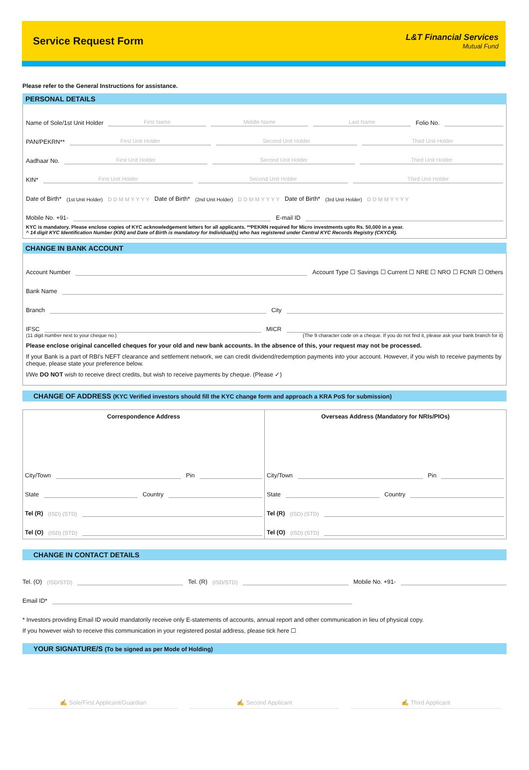Service Request Form
L&T Financial Services
Mutual Fund
Please refer to the General Instructions for assistance.
PERSONAL DETAILS
Name of Sole/1st Unit Holder First Name Middle Name Last Name Folio No.
PAN/PEKRN** First Unit Holder Second Unit Holder Third Unit Holder
Aadhaar No. First Unit Holder Second Unit Holder Third Unit Holder
KIN* First Unit Holder Second Unit Holder Third Unit Holder
Date of Birth* (1st Unit Holder) D D M M Y Y Y Y Date of Birth* (2nd Unit Holder) D D M M Y Y Y Y Date of Birth* (3rd Unit Holder) D D M M Y Y Y Y
Mobile No. +91- E-mail ID
KYC is mandatory. Please enclose copies of KYC acknowledgement letters for all applicants. **PEKRN required for Micro investments upto Rs. 50,000 in a year.
^ 14 digit KYC Identification Number (KIN) and Date of Birth is mandatory for Individual(s) who has registered under Central KYC Records Registry (CKYCR).
CHANGE IN BANK ACCOUNT
Account Number Account Type ☐ Savings ☐ Current ☐ NRE ☐ NRO ☐ FCNR ☐ Others
Bank Name
Branch City
IFSC MICR
(11 digit number next to your cheque no.) (The 9 character code on a cheque. If you do not find it, please ask your bank branch for it)
Please enclose original cancelled cheques for your old and new bank accounts. In the absence of this, your request may not be processed.
If your Bank is a part of RBI's NEFT clearance and settlement network, we can credit dividend/redemption payments into your account. However, if you wish to receive payments by cheque, please state your preference below.
I/We DO NOT wish to receive direct credits, but wish to receive payments by cheque. (Please ✓)
CHANGE OF ADDRESS (KYC Verified investors should fill the KYC change form and approach a KRA PoS for submission)
Correspondence Address
City/Town Pin
State Country
Tel (R) (ISD) (STD)
Tel (O) (ISD) (STD)
Overseas Address (Mandatory for NRIs/PIOs)
City/Town Pin
State Country
Tel (R) (ISD) (STD)
Tel (O) (ISD) (STD)
CHANGE IN CONTACT DETAILS
Tel. (O) (ISD/STD) Tel. (R) (ISD/STD) Mobile No. +91-
Email ID*
* Investors providing Email ID would mandatorily receive only E-statements of accounts, annual report and other communication in lieu of physical copy.
If you however wish to receive this communication in your registered postal address, please tick here ☐
YOUR SIGNATURE/S (To be signed as per Mode of Holding)
✍ Sole/First Applicant/Guardian ✍ Second Applicant ✍ Third Applicant